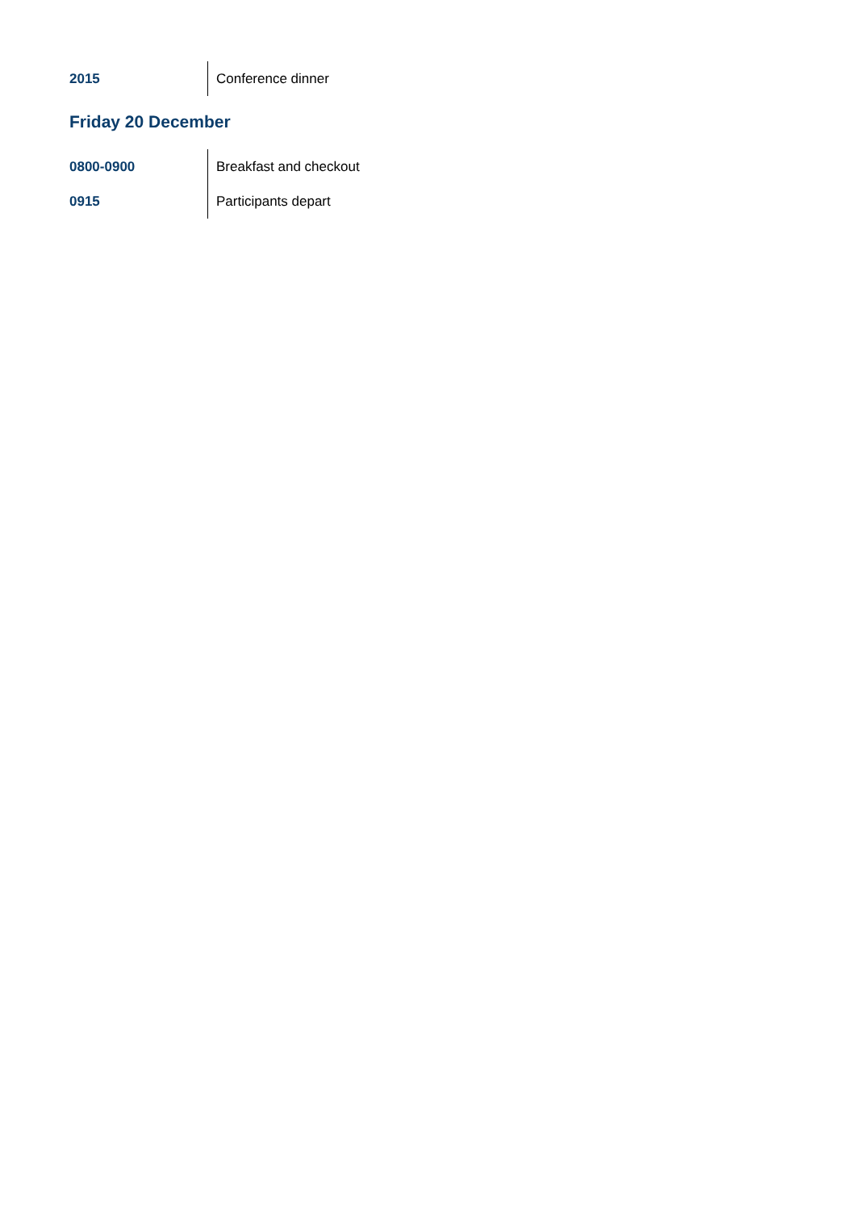| 2015 | Conference dinner |
Friday 20 December
| 0800-0900 | Breakfast and checkout |
| 0915 | Participants depart |